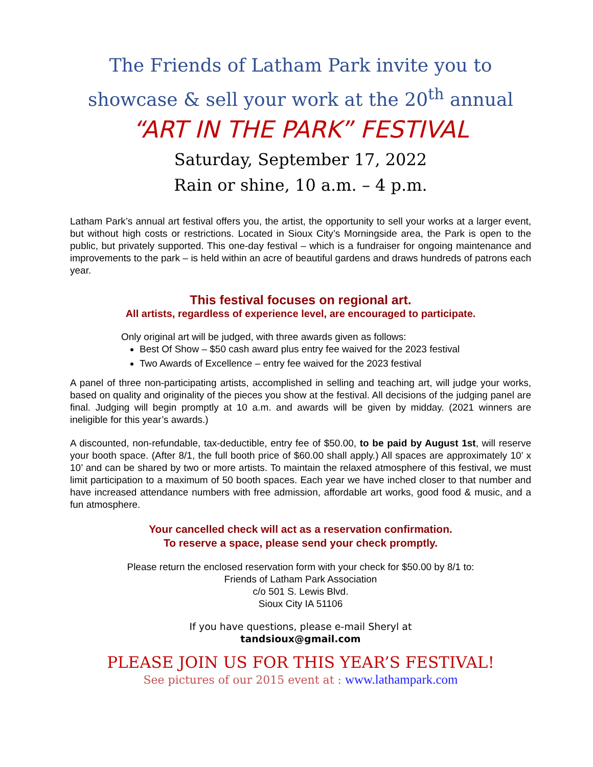The Friends of Latham Park invite you to
showcase & sell your work at the 20<sup>th</sup> annual
“ART IN THE PARK” FESTIVAL
Saturday, September 17, 2022
Rain or shine, 10 a.m. – 4 p.m.
Latham Park’s annual art festival offers you, the artist, the opportunity to sell your works at a larger event, but without high costs or restrictions. Located in Sioux City’s Morningside area, the Park is open to the public, but privately supported. This one-day festival – which is a fundraiser for ongoing maintenance and improvements to the park – is held within an acre of beautiful gardens and draws hundreds of patrons each year.
This festival focuses on regional art.
All artists, regardless of experience level, are encouraged to participate.
Only original art will be judged, with three awards given as follows:
Best Of Show – $50 cash award plus entry fee waived for the 2023 festival
Two Awards of Excellence – entry fee waived for the 2023 festival
A panel of three non-participating artists, accomplished in selling and teaching art, will judge your works, based on quality and originality of the pieces you show at the festival. All decisions of the judging panel are final. Judging will begin promptly at 10 a.m. and awards will be given by midday. (2021 winners are ineligible for this year’s awards.)
A discounted, non-refundable, tax-deductible, entry fee of $50.00, to be paid by August 1st, will reserve your booth space. (After 8/1, the full booth price of $60.00 shall apply.) All spaces are approximately 10’ x 10’ and can be shared by two or more artists. To maintain the relaxed atmosphere of this festival, we must limit participation to a maximum of 50 booth spaces. Each year we have inched closer to that number and have increased attendance numbers with free admission, affordable art works, good food & music, and a fun atmosphere.
Your cancelled check will act as a reservation confirmation.
To reserve a space, please send your check promptly.
Please return the enclosed reservation form with your check for $50.00 by 8/1 to:
Friends of Latham Park Association
c/o 501 S. Lewis Blvd.
Sioux City IA 51106
If you have questions, please e-mail Sheryl at
tandsioux@gmail.com
PLEASE JOIN US FOR THIS YEAR’S FESTIVAL!
See pictures of our 2015 event at : www.lathampark.com